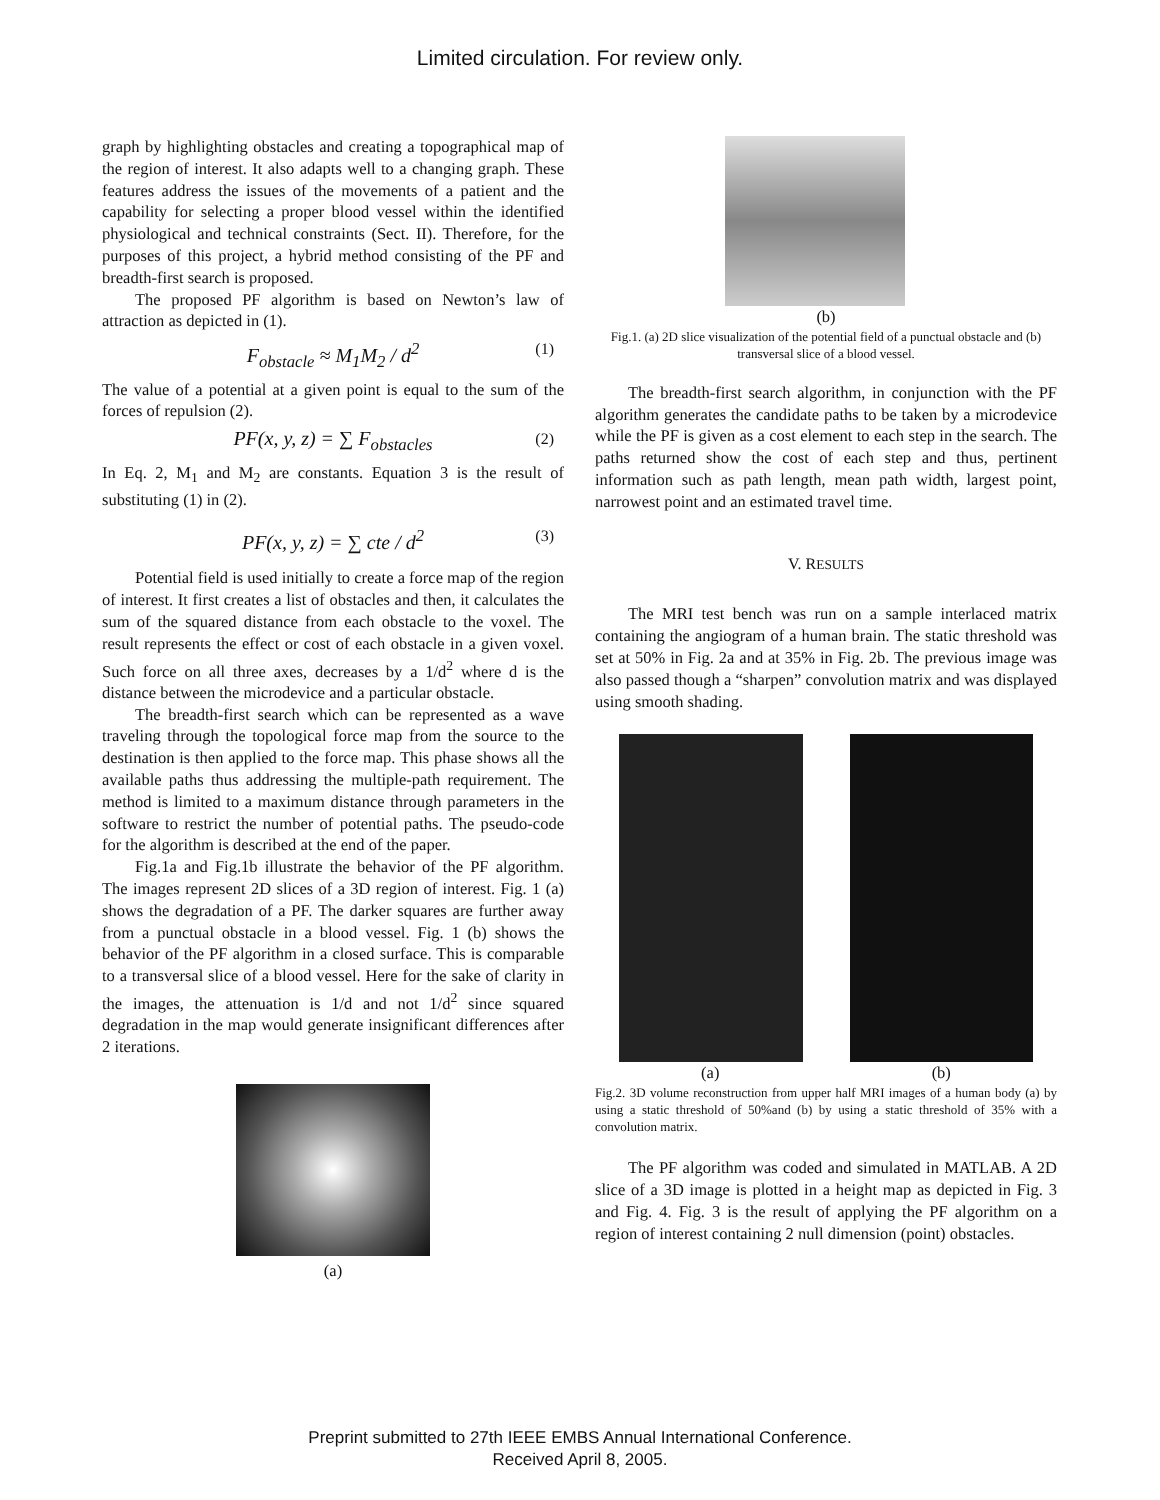Limited circulation. For review only.
graph by highlighting obstacles and creating a topographical map of the region of interest. It also adapts well to a changing graph. These features address the issues of the movements of a patient and the capability for selecting a proper blood vessel within the identified physiological and technical constraints (Sect. II). Therefore, for the purposes of this project, a hybrid method consisting of the PF and breadth-first search is proposed.
The proposed PF algorithm is based on Newton’s law of attraction as depicted in (1).
F<sub>obstacle</sub> ≈ M<sub>1</sub>M<sub>2</sub> / d<sup>2</sup> (1)
The value of a potential at a given point is equal to the sum of the forces of repulsion (2).
PF(x, y, z) = ∑ F<sub>obstacles</sub> (2)
In Eq. 2, M<sub>1</sub> and M<sub>2</sub> are constants. Equation 3 is the result of substituting (1) in (2).
PF(x, y, z) = ∑ cte / d<sup>2</sup> (3)
Potential field is used initially to create a force map of the region of interest. It first creates a list of obstacles and then, it calculates the sum of the squared distance from each obstacle to the voxel. The result represents the effect or cost of each obstacle in a given voxel. Such force on all three axes, decreases by a 1/d<sup>2</sup> where d is the distance between the microdevice and a particular obstacle.
The breadth-first search which can be represented as a wave traveling through the topological force map from the source to the destination is then applied to the force map. This phase shows all the available paths thus addressing the multiple-path requirement. The method is limited to a maximum distance through parameters in the software to restrict the number of potential paths. The pseudo-code for the algorithm is described at the end of the paper.
Fig.1a and Fig.1b illustrate the behavior of the PF algorithm. The images represent 2D slices of a 3D region of interest. Fig. 1 (a) shows the degradation of a PF. The darker squares are further away from a punctual obstacle in a blood vessel. Fig. 1 (b) shows the behavior of the PF algorithm in a closed surface. This is comparable to a transversal slice of a blood vessel. Here for the sake of clarity in the images, the attenuation is 1/d and not 1/d<sup>2</sup> since squared degradation in the map would generate insignificant differences after 2 iterations.
(a)
(b)
Fig.1. (a) 2D slice visualization of the potential field of a punctual obstacle and (b) transversal slice of a blood vessel.
The breadth-first search algorithm, in conjunction with the PF algorithm generates the candidate paths to be taken by a microdevice while the PF is given as a cost element to each step in the search. The paths returned show the cost of each step and thus, pertinent information such as path length, mean path width, largest point, narrowest point and an estimated travel time.
V. RESULTS
The MRI test bench was run on a sample interlaced matrix containing the angiogram of a human brain. The static threshold was set at 50% in Fig. 2a and at 35% in Fig. 2b. The previous image was also passed though a “sharpen” convolution matrix and was displayed using smooth shading.
(a) (b)
Fig.2. 3D volume reconstruction from upper half MRI images of a human body (a) by using a static threshold of 50%and (b) by using a static threshold of 35% with a convolution matrix.
The PF algorithm was coded and simulated in MATLAB. A 2D slice of a 3D image is plotted in a height map as depicted in Fig. 3 and Fig. 4. Fig. 3 is the result of applying the PF algorithm on a region of interest containing 2 null dimension (point) obstacles.
Preprint submitted to 27th IEEE EMBS Annual International Conference.
Received April 8, 2005.